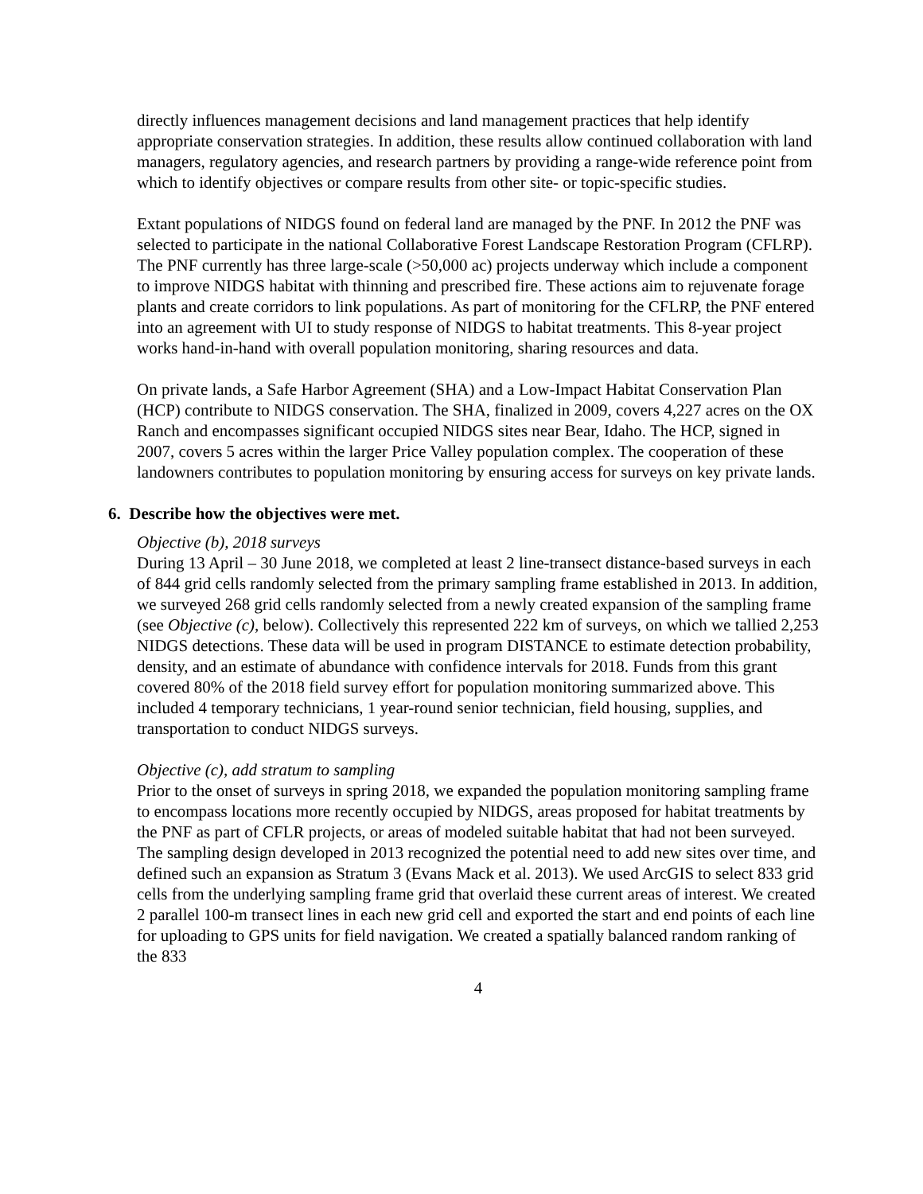directly influences management decisions and land management practices that help identify appropriate conservation strategies. In addition, these results allow continued collaboration with land managers, regulatory agencies, and research partners by providing a range-wide reference point from which to identify objectives or compare results from other site- or topic-specific studies.
Extant populations of NIDGS found on federal land are managed by the PNF. In 2012 the PNF was selected to participate in the national Collaborative Forest Landscape Restoration Program (CFLRP). The PNF currently has three large-scale (>50,000 ac) projects underway which include a component to improve NIDGS habitat with thinning and prescribed fire. These actions aim to rejuvenate forage plants and create corridors to link populations. As part of monitoring for the CFLRP, the PNF entered into an agreement with UI to study response of NIDGS to habitat treatments. This 8-year project works hand-in-hand with overall population monitoring, sharing resources and data.
On private lands, a Safe Harbor Agreement (SHA) and a Low-Impact Habitat Conservation Plan (HCP) contribute to NIDGS conservation. The SHA, finalized in 2009, covers 4,227 acres on the OX Ranch and encompasses significant occupied NIDGS sites near Bear, Idaho. The HCP, signed in 2007, covers 5 acres within the larger Price Valley population complex. The cooperation of these landowners contributes to population monitoring by ensuring access for surveys on key private lands.
6. Describe how the objectives were met.
Objective (b), 2018 surveys
During 13 April – 30 June 2018, we completed at least 2 line-transect distance-based surveys in each of 844 grid cells randomly selected from the primary sampling frame established in 2013. In addition, we surveyed 268 grid cells randomly selected from a newly created expansion of the sampling frame (see Objective (c), below). Collectively this represented 222 km of surveys, on which we tallied 2,253 NIDGS detections. These data will be used in program DISTANCE to estimate detection probability, density, and an estimate of abundance with confidence intervals for 2018. Funds from this grant covered 80% of the 2018 field survey effort for population monitoring summarized above. This included 4 temporary technicians, 1 year-round senior technician, field housing, supplies, and transportation to conduct NIDGS surveys.
Objective (c), add stratum to sampling
Prior to the onset of surveys in spring 2018, we expanded the population monitoring sampling frame to encompass locations more recently occupied by NIDGS, areas proposed for habitat treatments by the PNF as part of CFLR projects, or areas of modeled suitable habitat that had not been surveyed. The sampling design developed in 2013 recognized the potential need to add new sites over time, and defined such an expansion as Stratum 3 (Evans Mack et al. 2013). We used ArcGIS to select 833 grid cells from the underlying sampling frame grid that overlaid these current areas of interest. We created 2 parallel 100-m transect lines in each new grid cell and exported the start and end points of each line for uploading to GPS units for field navigation. We created a spatially balanced random ranking of the 833
4